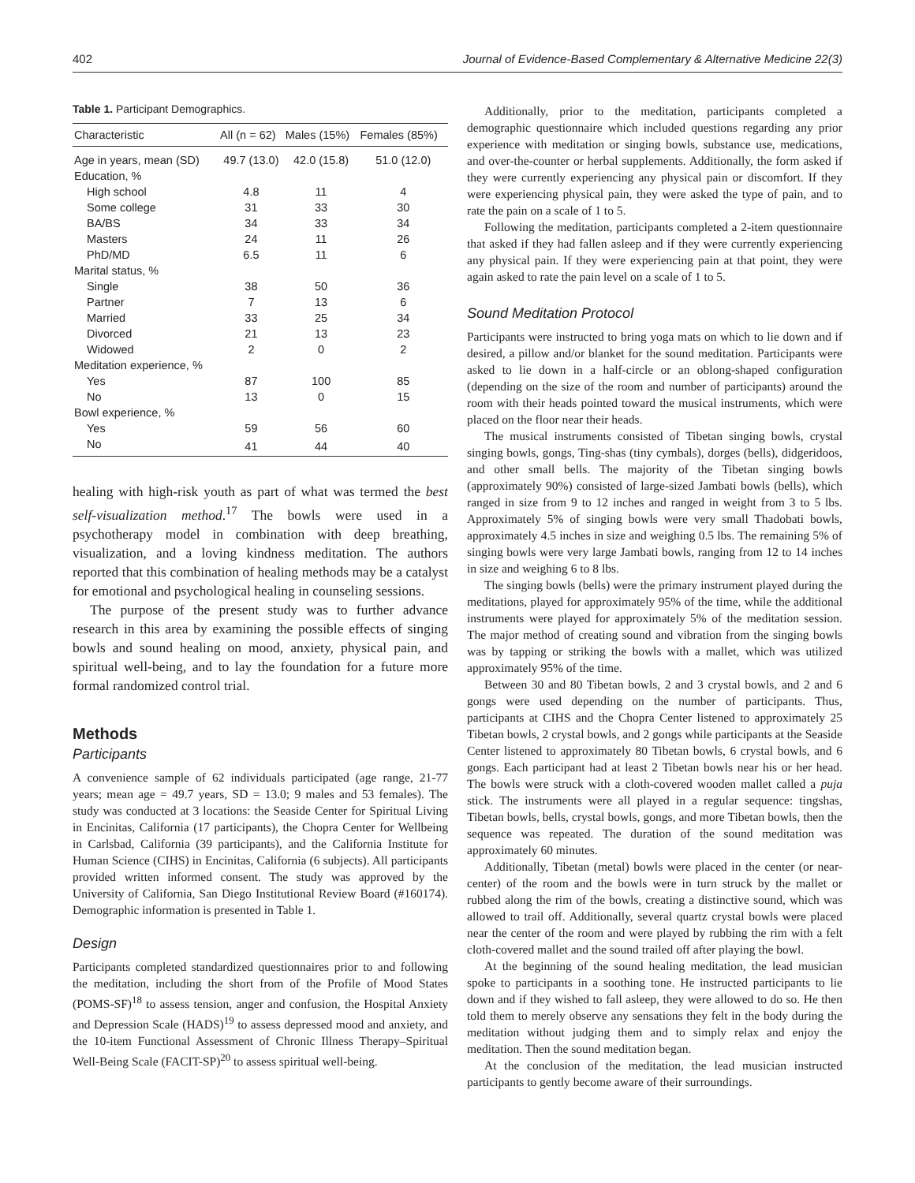402 Journal of Evidence-Based Complementary & Alternative Medicine 22(3)
Table 1. Participant Demographics.
| Characteristic | All (n = 62) | Males (15%) | Females (85%) |
| --- | --- | --- | --- |
| Age in years, mean (SD) | 49.7 (13.0) | 42.0 (15.8) | 51.0 (12.0) |
| Education, % | | | |
| High school | 4.8 | 11 | 4 |
| Some college | 31 | 33 | 30 |
| BA/BS | 34 | 33 | 34 |
| Masters | 24 | 11 | 26 |
| PhD/MD | 6.5 | 11 | 6 |
| Marital status, % | | | |
| Single | 38 | 50 | 36 |
| Partner | 7 | 13 | 6 |
| Married | 33 | 25 | 34 |
| Divorced | 21 | 13 | 23 |
| Widowed | 2 | 0 | 2 |
| Meditation experience, % | | | |
| Yes | 87 | 100 | 85 |
| No | 13 | 0 | 15 |
| Bowl experience, % | | | |
| Yes | 59 | 56 | 60 |
| No | 41 | 44 | 40 |
healing with high-risk youth as part of what was termed the best self-visualization method.<sup>17</sup> The bowls were used in a psychotherapy model in combination with deep breathing, visualization, and a loving kindness meditation. The authors reported that this combination of healing methods may be a catalyst for emotional and psychological healing in counseling sessions.
The purpose of the present study was to further advance research in this area by examining the possible effects of singing bowls and sound healing on mood, anxiety, physical pain, and spiritual well-being, and to lay the foundation for a future more formal randomized control trial.
Methods
Participants
A convenience sample of 62 individuals participated (age range, 21-77 years; mean age = 49.7 years, SD = 13.0; 9 males and 53 females). The study was conducted at 3 locations: the Seaside Center for Spiritual Living in Encinitas, California (17 participants), the Chopra Center for Wellbeing in Carlsbad, California (39 participants), and the California Institute for Human Science (CIHS) in Encinitas, California (6 subjects). All participants provided written informed consent. The study was approved by the University of California, San Diego Institutional Review Board (#160174). Demographic information is presented in Table 1.
Design
Participants completed standardized questionnaires prior to and following the meditation, including the short from of the Profile of Mood States (POMS-SF)<sup>18</sup> to assess tension, anger and confusion, the Hospital Anxiety and Depression Scale (HADS)<sup>19</sup> to assess depressed mood and anxiety, and the 10-item Functional Assessment of Chronic Illness Therapy–Spiritual Well-Being Scale (FACIT-SP)<sup>20</sup> to assess spiritual well-being.
Additionally, prior to the meditation, participants completed a demographic questionnaire which included questions regarding any prior experience with meditation or singing bowls, substance use, medications, and over-the-counter or herbal supplements. Additionally, the form asked if they were currently experiencing any physical pain or discomfort. If they were experiencing physical pain, they were asked the type of pain, and to rate the pain on a scale of 1 to 5.
Following the meditation, participants completed a 2-item questionnaire that asked if they had fallen asleep and if they were currently experiencing any physical pain. If they were experiencing pain at that point, they were again asked to rate the pain level on a scale of 1 to 5.
Sound Meditation Protocol
Participants were instructed to bring yoga mats on which to lie down and if desired, a pillow and/or blanket for the sound meditation. Participants were asked to lie down in a half-circle or an oblong-shaped configuration (depending on the size of the room and number of participants) around the room with their heads pointed toward the musical instruments, which were placed on the floor near their heads.
The musical instruments consisted of Tibetan singing bowls, crystal singing bowls, gongs, Ting-shas (tiny cymbals), dorges (bells), didgeridoos, and other small bells. The majority of the Tibetan singing bowls (approximately 90%) consisted of large-sized Jambati bowls (bells), which ranged in size from 9 to 12 inches and ranged in weight from 3 to 5 lbs. Approximately 5% of singing bowls were very small Thadobati bowls, approximately 4.5 inches in size and weighing 0.5 lbs. The remaining 5% of singing bowls were very large Jambati bowls, ranging from 12 to 14 inches in size and weighing 6 to 8 lbs.
The singing bowls (bells) were the primary instrument played during the meditations, played for approximately 95% of the time, while the additional instruments were played for approximately 5% of the meditation session. The major method of creating sound and vibration from the singing bowls was by tapping or striking the bowls with a mallet, which was utilized approximately 95% of the time.
Between 30 and 80 Tibetan bowls, 2 and 3 crystal bowls, and 2 and 6 gongs were used depending on the number of participants. Thus, participants at CIHS and the Chopra Center listened to approximately 25 Tibetan bowls, 2 crystal bowls, and 2 gongs while participants at the Seaside Center listened to approximately 80 Tibetan bowls, 6 crystal bowls, and 6 gongs. Each participant had at least 2 Tibetan bowls near his or her head. The bowls were struck with a cloth-covered wooden mallet called a puja stick. The instruments were all played in a regular sequence: tingshas, Tibetan bowls, bells, crystal bowls, gongs, and more Tibetan bowls, then the sequence was repeated. The duration of the sound meditation was approximately 60 minutes.
Additionally, Tibetan (metal) bowls were placed in the center (or near-center) of the room and the bowls were in turn struck by the mallet or rubbed along the rim of the bowls, creating a distinctive sound, which was allowed to trail off. Additionally, several quartz crystal bowls were placed near the center of the room and were played by rubbing the rim with a felt cloth-covered mallet and the sound trailed off after playing the bowl.
At the beginning of the sound healing meditation, the lead musician spoke to participants in a soothing tone. He instructed participants to lie down and if they wished to fall asleep, they were allowed to do so. He then told them to merely observe any sensations they felt in the body during the meditation without judging them and to simply relax and enjoy the meditation. Then the sound meditation began.
At the conclusion of the meditation, the lead musician instructed participants to gently become aware of their surroundings.